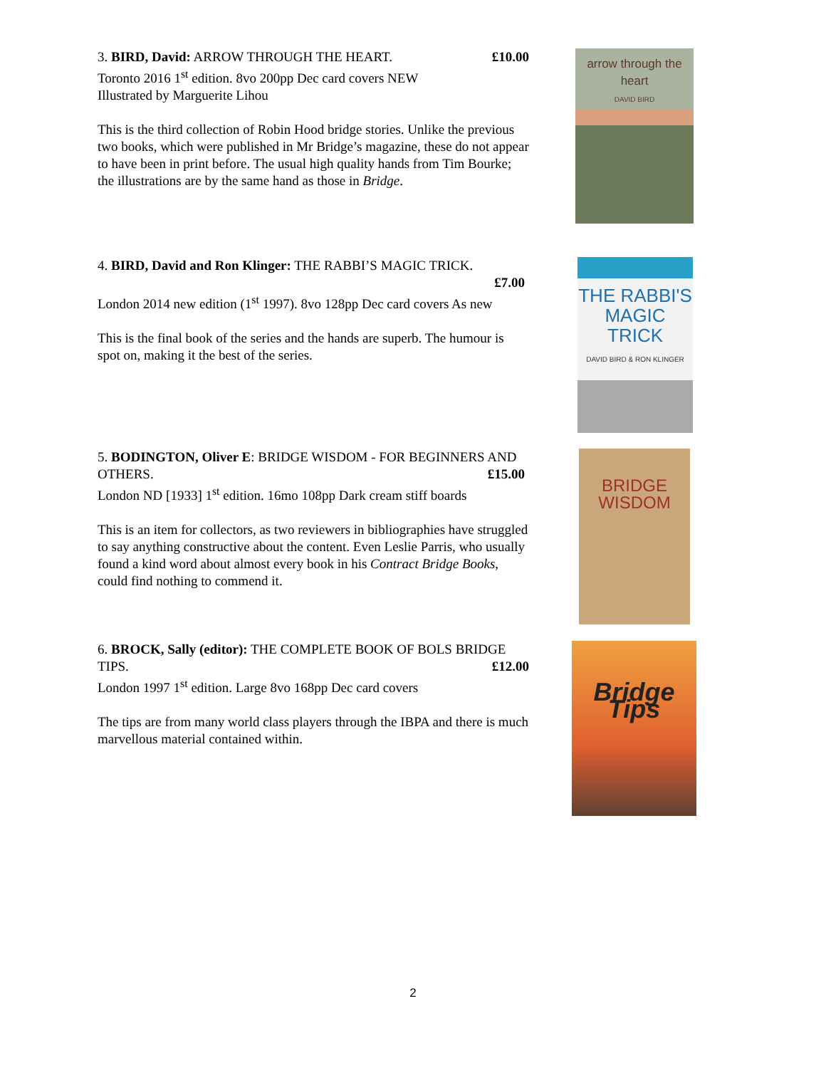3. BIRD, David: ARROW THROUGH THE HEART. £10.00
Toronto 2016 1<sup>st</sup> edition. 8vo 200pp Dec card covers NEW
Illustrated by Marguerite Lihou
This is the third collection of Robin Hood bridge stories. Unlike the previous two books, which were published in Mr Bridge’s magazine, these do not appear to have been in print before. The usual high quality hands from Tim Bourke; the illustrations are by the same hand as those in Bridge.
4. BIRD, David and Ron Klinger: THE RABBI’S MAGIC TRICK.
£7.00
London 2014 new edition (1<sup>st</sup> 1997). 8vo 128pp Dec card covers As new
This is the final book of the series and the hands are superb. The humour is spot on, making it the best of the series.
5. BODINGTON, Oliver E: BRIDGE WISDOM - FOR BEGINNERS AND OTHERS. £15.00
London ND [1933] 1<sup>st</sup> edition. 16mo 108pp Dark cream stiff boards
This is an item for collectors, as two reviewers in bibliographies have struggled to say anything constructive about the content. Even Leslie Parris, who usually found a kind word about almost every book in his Contract Bridge Books, could find nothing to commend it.
6. BROCK, Sally (editor): THE COMPLETE BOOK OF BOLS BRIDGE TIPS. £12.00
London 1997 1<sup>st</sup> edition. Large 8vo 168pp Dec card covers
The tips are from many world class players through the IBPA and there is much marvellous material contained within.
arrow through the heart
DAVID BIRD
THE RABBI'S MAGIC TRICK
DAVID BIRD & RON KLINGER
BRIDGE WISDOM
Bridge Tips
2